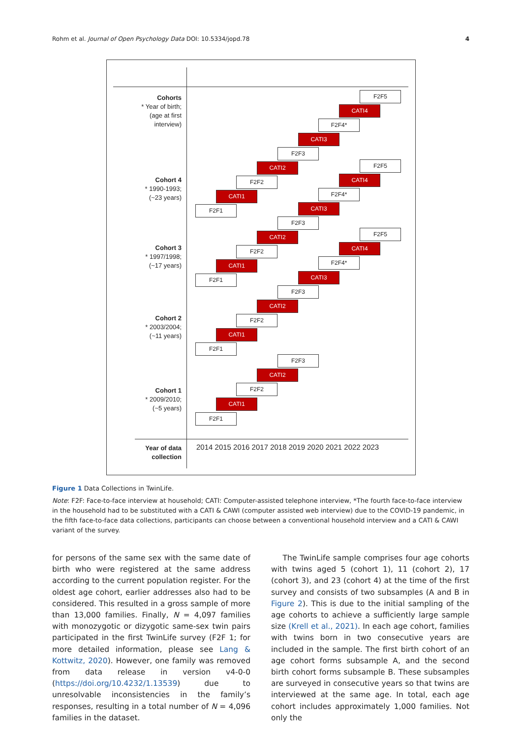Rohm et al. Journal of Open Psychology Data DOI: 10.5334/jopd.78 4
Cohorts
* Year of birth;
(age at first
interview)
Cohort 4
* 1990-1993;
(~23 years)
Cohort 3
* 1997/1998;
(~17 years)
Cohort 2
* 2003/2004;
(~11 years)
Cohort 1
* 2009/2010;
(~5 years)
Year of data
collection
F2F5
CATI4
F2F4*
CATI3
F2F3
CATI2
F2F2
CATI1
F2F1
F2F5
CATI4
F2F4*
CATI3
F2F3
CATI2
F2F2
CATI1
F2F1
F2F5
CATI4
F2F4*
CATI3
F2F3
CATI2
F2F2
CATI1
F2F1
F2F3
CATI2
F2F2
CATI1
F2F1
2014 2015 2016 2017 2018 2019 2020 2021 2022 2023
Figure 1 Data Collections in TwinLife.
Note: F2F: Face-to-face interview at household; CATI: Computer-assisted telephone interview, *The fourth face-to-face interview in the household had to be substituted with a CATI & CAWI (computer assisted web interview) due to the COVID-19 pandemic, in the fifth face-to-face data collections, participants can choose between a conventional household interview and a CATI & CAWI variant of the survey.
for persons of the same sex with the same date of birth who were registered at the same address according to the current population register. For the oldest age cohort, earlier addresses also had to be considered. This resulted in a gross sample of more than 13,000 families. Finally, N = 4,097 families with monozygotic or dizygotic same-sex twin pairs participated in the first TwinLife survey (F2F 1; for more detailed information, please see Lang & Kottwitz, 2020). However, one family was removed from data release in version v4-0-0 (https://doi.org/10.4232/1.13539) due to unresolvable inconsistencies in the family’s responses, resulting in a total number of N = 4,096 families in the dataset.
The TwinLife sample comprises four age cohorts with twins aged 5 (cohort 1), 11 (cohort 2), 17 (cohort 3), and 23 (cohort 4) at the time of the first survey and consists of two subsamples (A and B in Figure 2). This is due to the initial sampling of the age cohorts to achieve a sufficiently large sample size (Krell et al., 2021). In each age cohort, families with twins born in two consecutive years are included in the sample. The first birth cohort of an age cohort forms subsample A, and the second birth cohort forms subsample B. These subsamples are surveyed in consecutive years so that twins are interviewed at the same age. In total, each age cohort includes approximately 1,000 families. Not only the